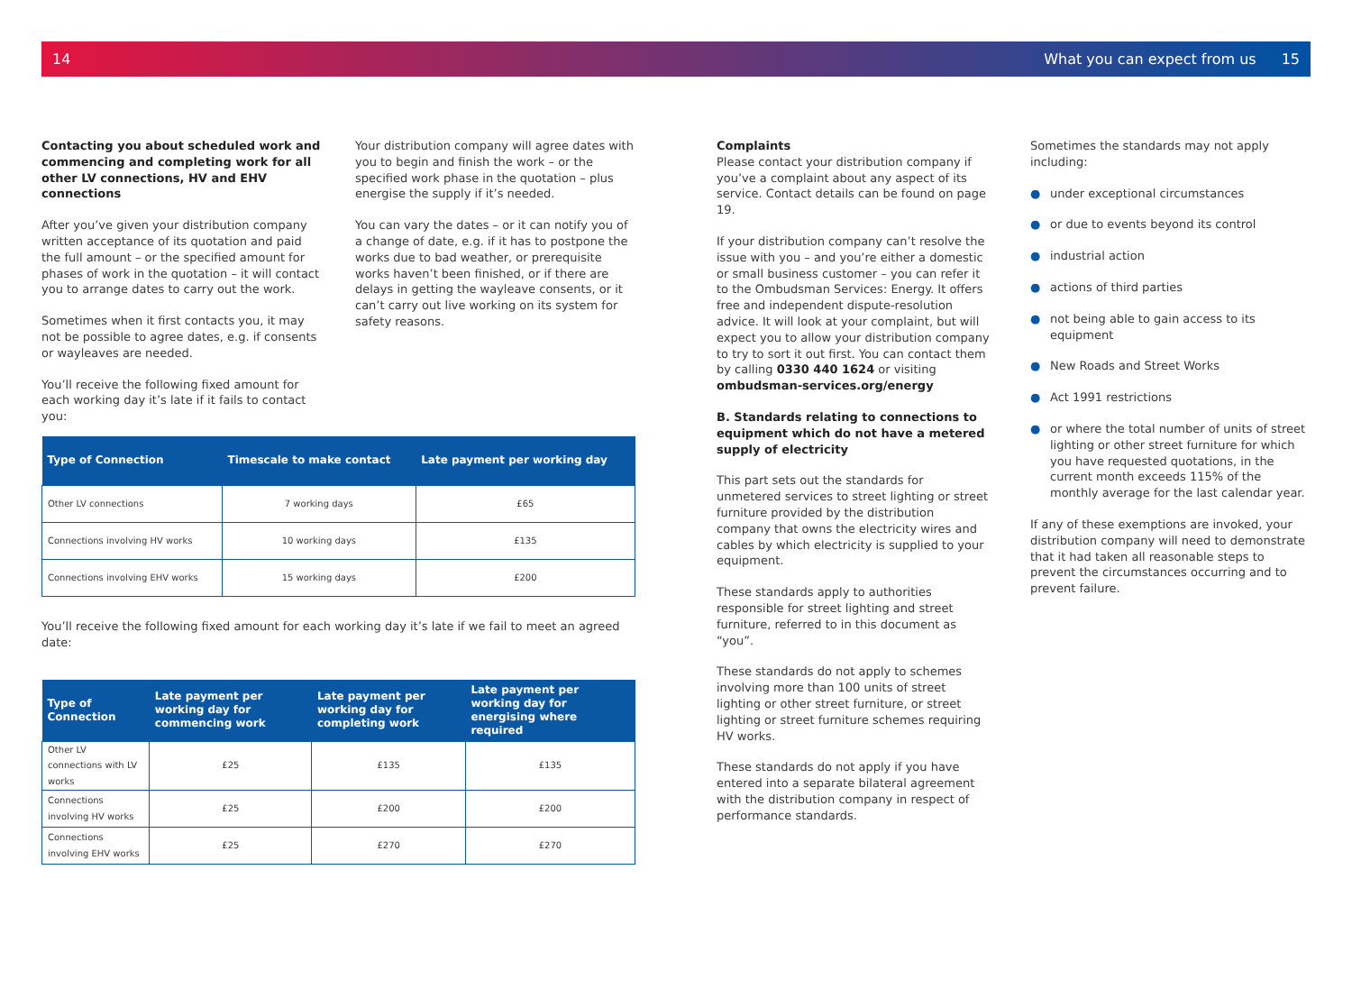14 What you can expect from us 15
Contacting you about scheduled work and commencing and completing work for all other LV connections, HV and EHV connections
After you’ve given your distribution company written acceptance of its quotation and paid the full amount – or the specified amount for phases of work in the quotation – it will contact you to arrange dates to carry out the work.
Sometimes when it first contacts you, it may not be possible to agree dates, e.g. if consents or wayleaves are needed.
You’ll receive the following fixed amount for each working day it’s late if it fails to contact you:
Your distribution company will agree dates with you to begin and finish the work – or the specified work phase in the quotation – plus energise the supply if it’s needed.
You can vary the dates – or it can notify you of a change of date, e.g. if it has to postpone the works due to bad weather, or prerequisite works haven’t been finished, or if there are delays in getting the wayleave consents, or it can’t carry out live working on its system for safety reasons.
| Type of Connection | Timescale to make contact | Late payment per working day |
| --- | --- | --- |
| Other LV connections | 7 working days | £65 |
| Connections involving HV works | 10 working days | £135 |
| Connections involving EHV works | 15 working days | £200 |
You’ll receive the following fixed amount for each working day it’s late if we fail to meet an agreed date:
| Type of Connection | Late payment per working day for commencing work | Late payment per working day for completing work | Late payment per working day for energising where required |
| --- | --- | --- | --- |
| Other LV connections with LV works | £25 | £135 | £135 |
| Connections involving HV works | £25 | £200 | £200 |
| Connections involving EHV works | £25 | £270 | £270 |
Complaints
Please contact your distribution company if you’ve a complaint about any aspect of its service. Contact details can be found on page 19.
If your distribution company can’t resolve the issue with you – and you’re either a domestic or small business customer – you can refer it to the Ombudsman Services: Energy. It offers free and independent dispute-resolution advice. It will look at your complaint, but will expect you to allow your distribution company to try to sort it out first. You can contact them by calling 0330 440 1624 or visiting ombudsman-services.org/energy
B. Standards relating to connections to equipment which do not have a metered supply of electricity
This part sets out the standards for unmetered services to street lighting or street furniture provided by the distribution company that owns the electricity wires and cables by which electricity is supplied to your equipment.
These standards apply to authorities responsible for street lighting and street furniture, referred to in this document as “you”.
These standards do not apply to schemes involving more than 100 units of street lighting or other street furniture, or street lighting or street furniture schemes requiring HV works.
These standards do not apply if you have entered into a separate bilateral agreement with the distribution company in respect of performance standards.
Sometimes the standards may not apply including:
● under exceptional circumstances
● or due to events beyond its control
● industrial action
● actions of third parties
● not being able to gain access to its equipment
● New Roads and Street Works
● Act 1991 restrictions
● or where the total number of units of street lighting or other street furniture for which you have requested quotations, in the current month exceeds 115% of the monthly average for the last calendar year.
If any of these exemptions are invoked, your distribution company will need to demonstrate that it had taken all reasonable steps to prevent the circumstances occurring and to prevent failure.